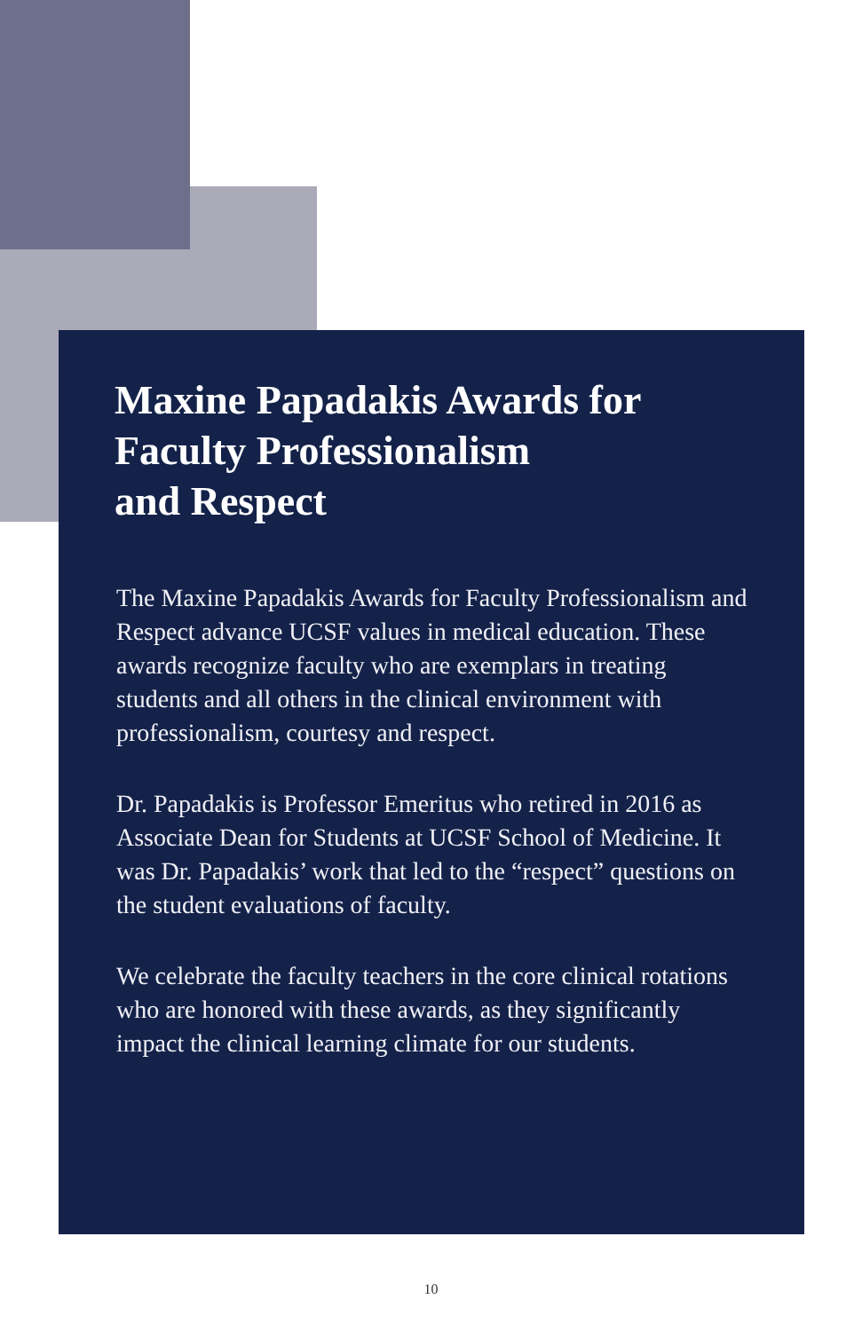Maxine Papadakis Awards for
Faculty Professionalism
and Respect
The Maxine Papadakis Awards for Faculty Professionalism and Respect advance UCSF values in medical education. These awards recognize faculty who are exemplars in treating students and all others in the clinical environment with professionalism, courtesy and respect.
Dr. Papadakis is Professor Emeritus who retired in 2016 as Associate Dean for Students at UCSF School of Medicine. It was Dr. Papadakis’ work that led to the “respect” questions on the student evaluations of faculty.
We celebrate the faculty teachers in the core clinical rotations who are honored with these awards, as they significantly impact the clinical learning climate for our students.
10